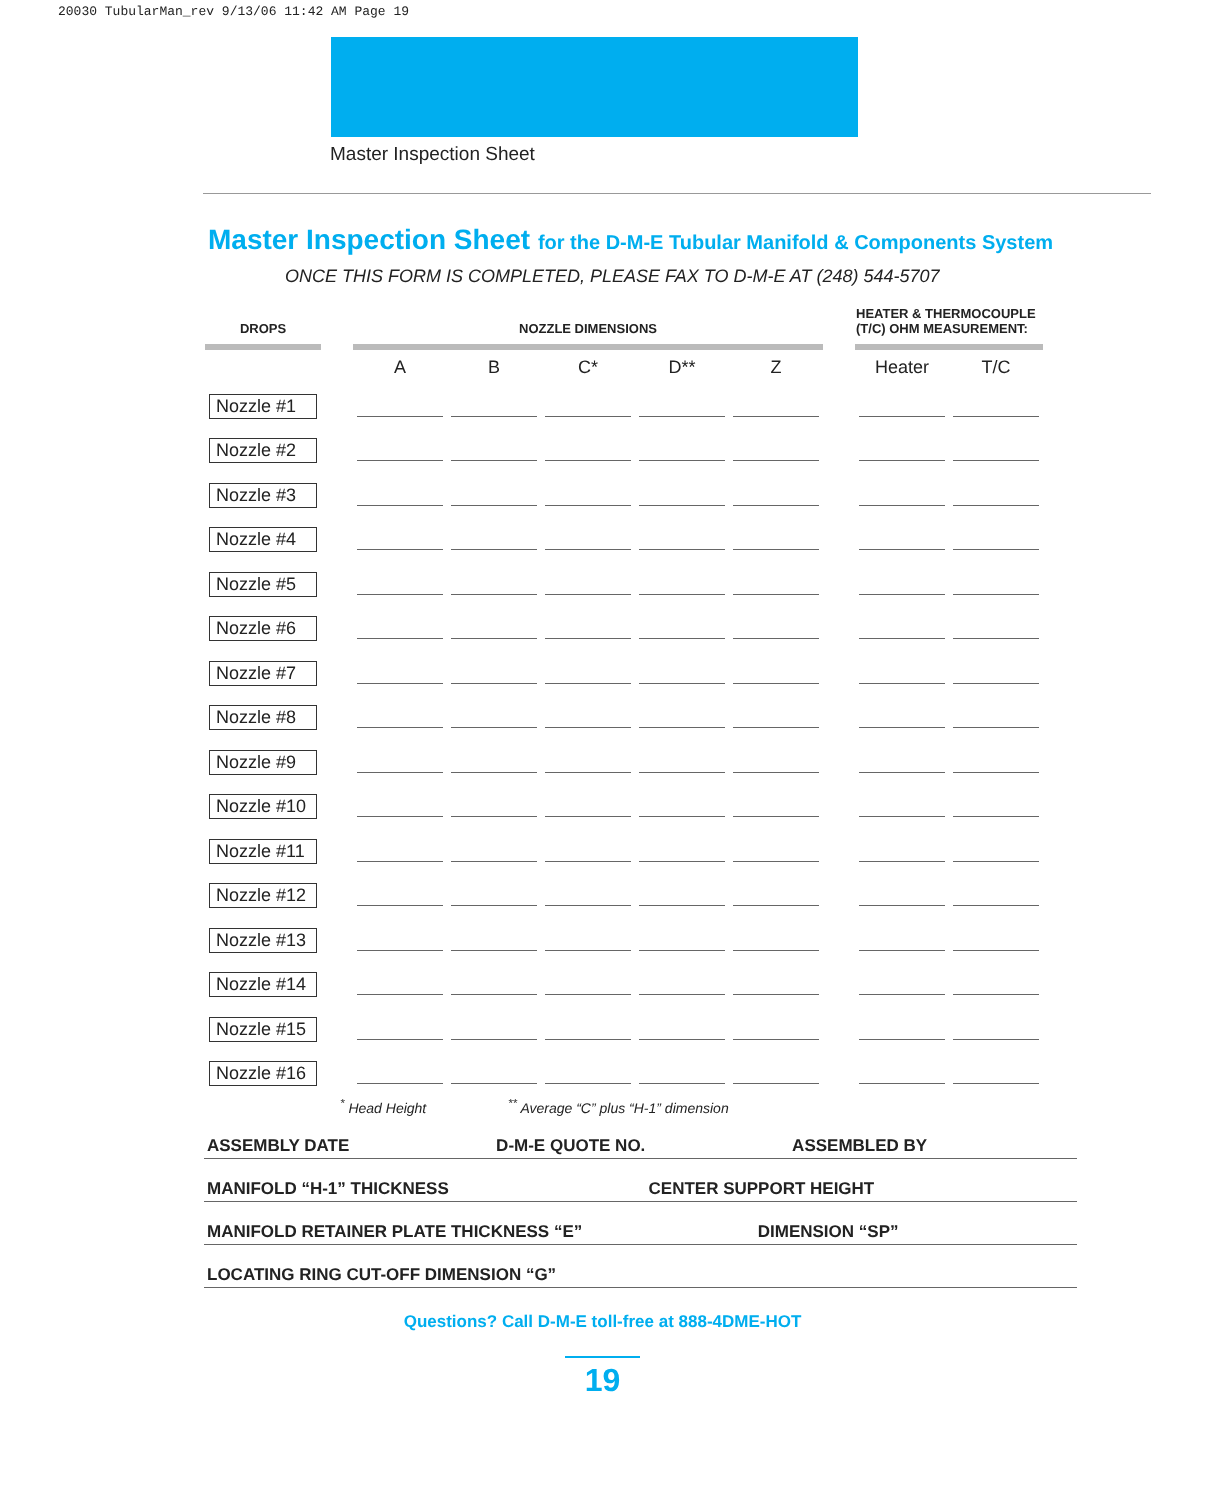20030 TubularMan_rev 9/13/06 11:42 AM Page 19
Master Inspection Sheet
Master Inspection Sheet for the D-M-E Tubular Manifold & Components System
ONCE THIS FORM IS COMPLETED, PLEASE FAX TO D-M-E AT (248) 544-5707
| DROPS | | NOZZLE DIMENSIONS | | | | | | HEATER & THERMOCOUPLE (T/C) OHM MEASUREMENT: | |
| --- | --- | --- | --- | --- | --- | --- | --- | --- | --- |
| | | A | B | C* | D** | Z | | Heater | T/C |
| Nozzle #1 | | | | | | | | | |
| Nozzle #2 | | | | | | | | | |
| Nozzle #3 | | | | | | | | | |
| Nozzle #4 | | | | | | | | | |
| Nozzle #5 | | | | | | | | | |
| Nozzle #6 | | | | | | | | | |
| Nozzle #7 | | | | | | | | | |
| Nozzle #8 | | | | | | | | | |
| Nozzle #9 | | | | | | | | | |
| Nozzle #10 | | | | | | | | | |
| Nozzle #11 | | | | | | | | | |
| Nozzle #12 | | | | | | | | | |
| Nozzle #13 | | | | | | | | | |
| Nozzle #14 | | | | | | | | | |
| Nozzle #15 | | | | | | | | | |
| Nozzle #16 | | | | | | | | | |
<sup>*</sup> Head Height <sup>**</sup> Average “C” plus “H-1” dimension
ASSEMBLY DATE D-M-E QUOTE NO. ASSEMBLED BY
MANIFOLD “H-1” THICKNESS CENTER SUPPORT HEIGHT
MANIFOLD RETAINER PLATE THICKNESS “E” DIMENSION “SP”
LOCATING RING CUT-OFF DIMENSION “G”
Questions? Call D-M-E toll-free at 888-4DME-HOT
19